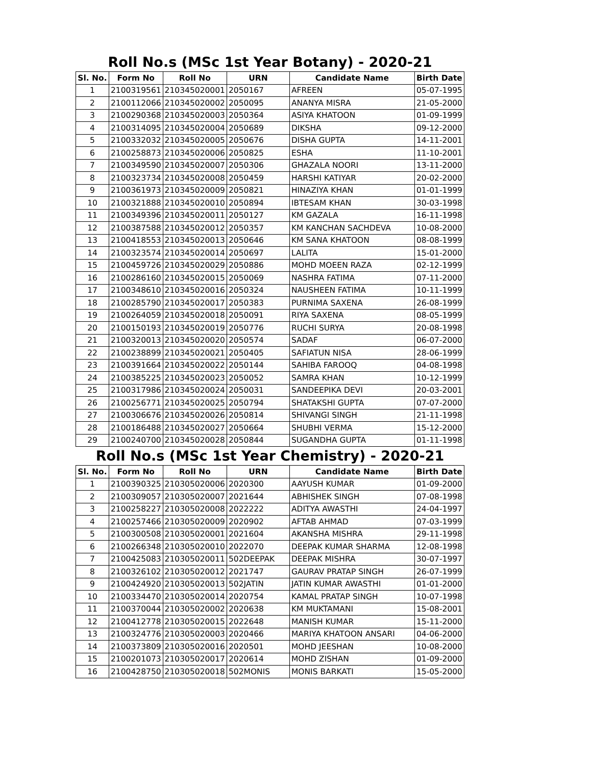Roll No.s (MSc 1st Year Botany) - 2020-21
| Sl. No. | Form No | Roll No | URN | Candidate Name | Birth Date |
| --- | --- | --- | --- | --- | --- |
| 1 | 2100319561 | 210345020001 | 2050167 | AFREEN | 05-07-1995 |
| 2 | 2100112066 | 210345020002 | 2050095 | ANANYA MISRA | 21-05-2000 |
| 3 | 2100290368 | 210345020003 | 2050364 | ASIYA KHATOON | 01-09-1999 |
| 4 | 2100314095 | 210345020004 | 2050689 | DIKSHA | 09-12-2000 |
| 5 | 2100332032 | 210345020005 | 2050676 | DISHA GUPTA | 14-11-2001 |
| 6 | 2100258873 | 210345020006 | 2050825 | ESHA | 11-10-2001 |
| 7 | 2100349590 | 210345020007 | 2050306 | GHAZALA NOORI | 13-11-2000 |
| 8 | 2100323734 | 210345020008 | 2050459 | HARSHI KATIYAR | 20-02-2000 |
| 9 | 2100361973 | 210345020009 | 2050821 | HINAZIYA KHAN | 01-01-1999 |
| 10 | 2100321888 | 210345020010 | 2050894 | IBTESAM KHAN | 30-03-1998 |
| 11 | 2100349396 | 210345020011 | 2050127 | KM GAZALA | 16-11-1998 |
| 12 | 2100387588 | 210345020012 | 2050357 | KM KANCHAN SACHDEVA | 10-08-2000 |
| 13 | 2100418553 | 210345020013 | 2050646 | KM SANA KHATOON | 08-08-1999 |
| 14 | 2100323574 | 210345020014 | 2050697 | LALITA | 15-01-2000 |
| 15 | 2100459726 | 210345020029 | 2050886 | MOHD MOEEN RAZA | 02-12-1999 |
| 16 | 2100286160 | 210345020015 | 2050069 | NASHRA FATIMA | 07-11-2000 |
| 17 | 2100348610 | 210345020016 | 2050324 | NAUSHEEN FATIMA | 10-11-1999 |
| 18 | 2100285790 | 210345020017 | 2050383 | PURNIMA SAXENA | 26-08-1999 |
| 19 | 2100264059 | 210345020018 | 2050091 | RIYA SAXENA | 08-05-1999 |
| 20 | 2100150193 | 210345020019 | 2050776 | RUCHI SURYA | 20-08-1998 |
| 21 | 2100320013 | 210345020020 | 2050574 | SADAF | 06-07-2000 |
| 22 | 2100238899 | 210345020021 | 2050405 | SAFIATUN NISA | 28-06-1999 |
| 23 | 2100391664 | 210345020022 | 2050144 | SAHIBA FAROOQ | 04-08-1998 |
| 24 | 2100385225 | 210345020023 | 2050052 | SAMRA KHAN | 10-12-1999 |
| 25 | 2100317986 | 210345020024 | 2050031 | SANDEEPIKA DEVI | 20-03-2001 |
| 26 | 2100256771 | 210345020025 | 2050794 | SHATAKSHI GUPTA | 07-07-2000 |
| 27 | 2100306676 | 210345020026 | 2050814 | SHIVANGI SINGH | 21-11-1998 |
| 28 | 2100186488 | 210345020027 | 2050664 | SHUBHI VERMA | 15-12-2000 |
| 29 | 2100240700 | 210345020028 | 2050844 | SUGANDHA GUPTA | 01-11-1998 |
Roll No.s (MSc 1st Year Chemistry) - 2020-21
| Sl. No. | Form No | Roll No | URN | Candidate Name | Birth Date |
| --- | --- | --- | --- | --- | --- |
| 1 | 2100390325 | 210305020006 | 2020300 | AAYUSH KUMAR | 01-09-2000 |
| 2 | 2100309057 | 210305020007 | 2021644 | ABHISHEK SINGH | 07-08-1998 |
| 3 | 2100258227 | 210305020008 | 2022222 | ADITYA AWASTHI | 24-04-1997 |
| 4 | 2100257466 | 210305020009 | 2020902 | AFTAB AHMAD | 07-03-1999 |
| 5 | 2100300508 | 210305020001 | 2021604 | AKANSHA MISHRA | 29-11-1998 |
| 6 | 2100266348 | 210305020010 | 2022070 | DEEPAK KUMAR SHARMA | 12-08-1998 |
| 7 | 2100425083 | 210305020011 | 502DEEPAK | DEEPAK MISHRA | 30-07-1997 |
| 8 | 2100326102 | 210305020012 | 2021747 | GAURAV PRATAP SINGH | 26-07-1999 |
| 9 | 2100424920 | 210305020013 | 502JATIN | JATIN KUMAR AWASTHI | 01-01-2000 |
| 10 | 2100334470 | 210305020014 | 2020754 | KAMAL PRATAP SINGH | 10-07-1998 |
| 11 | 2100370044 | 210305020002 | 2020638 | KM MUKTAMANI | 15-08-2001 |
| 12 | 2100412778 | 210305020015 | 2022648 | MANISH KUMAR | 15-11-2000 |
| 13 | 2100324776 | 210305020003 | 2020466 | MARIYA KHATOON ANSARI | 04-06-2000 |
| 14 | 2100373809 | 210305020016 | 2020501 | MOHD JEESHAN | 10-08-2000 |
| 15 | 2100201073 | 210305020017 | 2020614 | MOHD ZISHAN | 01-09-2000 |
| 16 | 2100428750 | 210305020018 | 502MONIS | MONIS BARKATI | 15-05-2000 |